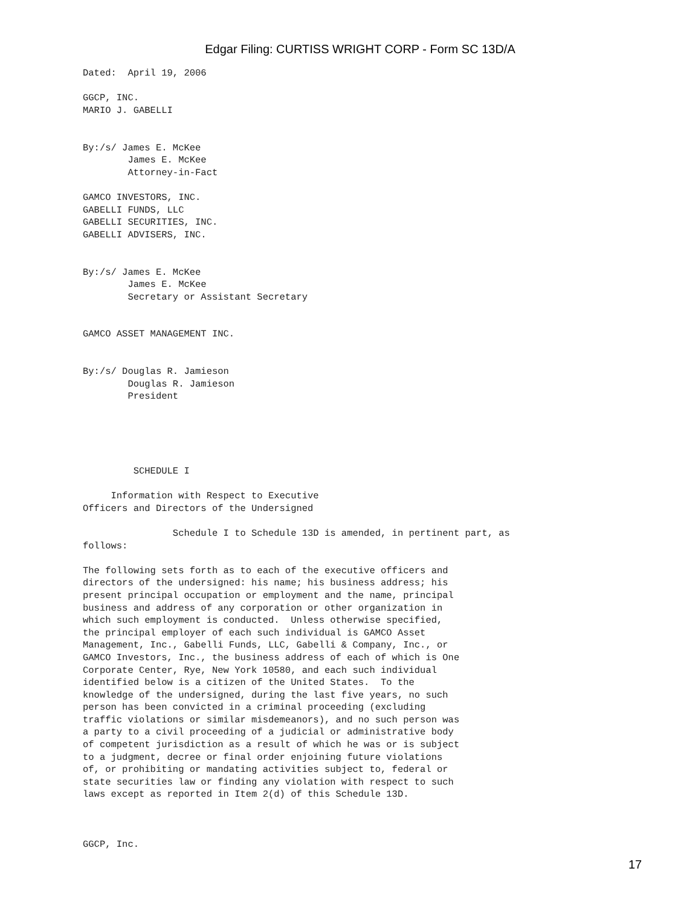Edgar Filing: CURTISS WRIGHT CORP - Form SC 13D/A
Dated:  April 19, 2006

GGCP, INC.
MARIO J. GABELLI


By:/s/ James E. McKee
        James E. McKee
        Attorney-in-Fact

GAMCO INVESTORS, INC.
GABELLI FUNDS, LLC
GABELLI SECURITIES, INC.
GABELLI ADVISERS, INC.


By:/s/ James E. McKee
        James E. McKee
        Secretary or Assistant Secretary


GAMCO ASSET MANAGEMENT INC.


By:/s/ Douglas R. Jamieson
        Douglas R. Jamieson
        President





         SCHEDULE I

     Information with Respect to Executive
Officers and Directors of the Undersigned

                Schedule I to Schedule 13D is amended, in pertinent part, as
follows:

The following sets forth as to each of the executive officers and
directors of the undersigned: his name; his business address; his
present principal occupation or employment and the name, principal
business and address of any corporation or other organization in
which such employment is conducted.  Unless otherwise specified,
the principal employer of each such individual is GAMCO Asset
Management, Inc., Gabelli Funds, LLC, Gabelli & Company, Inc., or
GAMCO Investors, Inc., the business address of each of which is One
Corporate Center, Rye, New York 10580, and each such individual
identified below is a citizen of the United States.  To the
knowledge of the undersigned, during the last five years, no such
person has been convicted in a criminal proceeding (excluding
traffic violations or similar misdemeanors), and no such person was
a party to a civil proceeding of a judicial or administrative body
of competent jurisdiction as a result of which he was or is subject
to a judgment, decree or final order enjoining future violations
of, or prohibiting or mandating activities subject to, federal or
state securities law or finding any violation with respect to such
laws except as reported in Item 2(d) of this Schedule 13D.



GGCP, Inc.
17